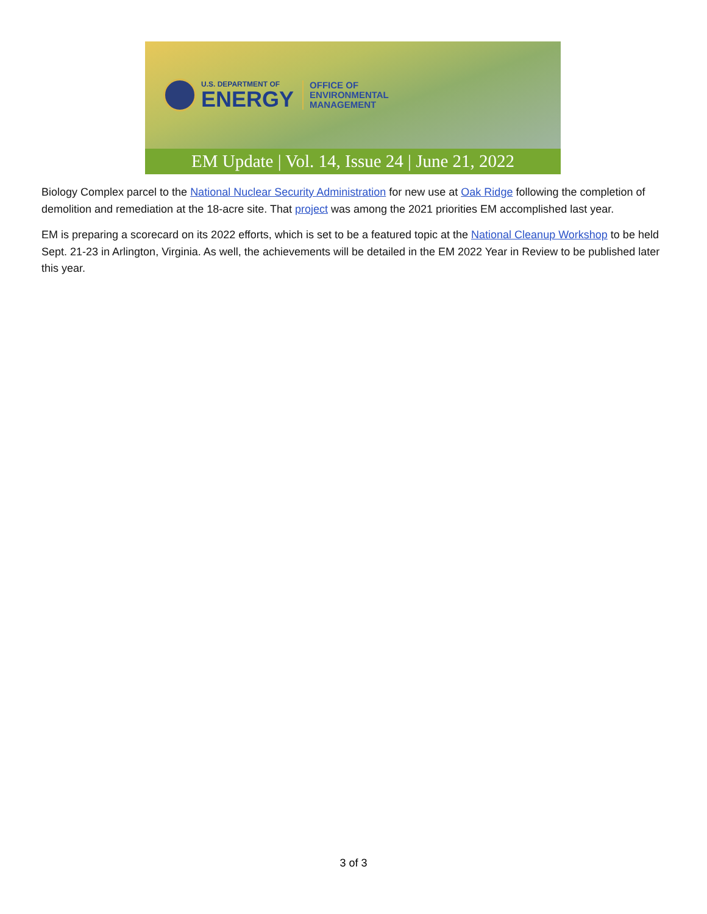U.S. DEPARTMENT OF
ENERGY
OFFICE OF
ENVIRONMENTAL
MANAGEMENT
EM Update | Vol. 14, Issue 24 | June 21, 2022
Biology Complex parcel to the National Nuclear Security Administration for new use at Oak Ridge following the completion of demolition and remediation at the 18-acre site. That project was among the 2021 priorities EM accomplished last year.
EM is preparing a scorecard on its 2022 efforts, which is set to be a featured topic at the National Cleanup Workshop to be held Sept. 21-23 in Arlington, Virginia. As well, the achievements will be detailed in the EM 2022 Year in Review to be published later this year.
3 of 3